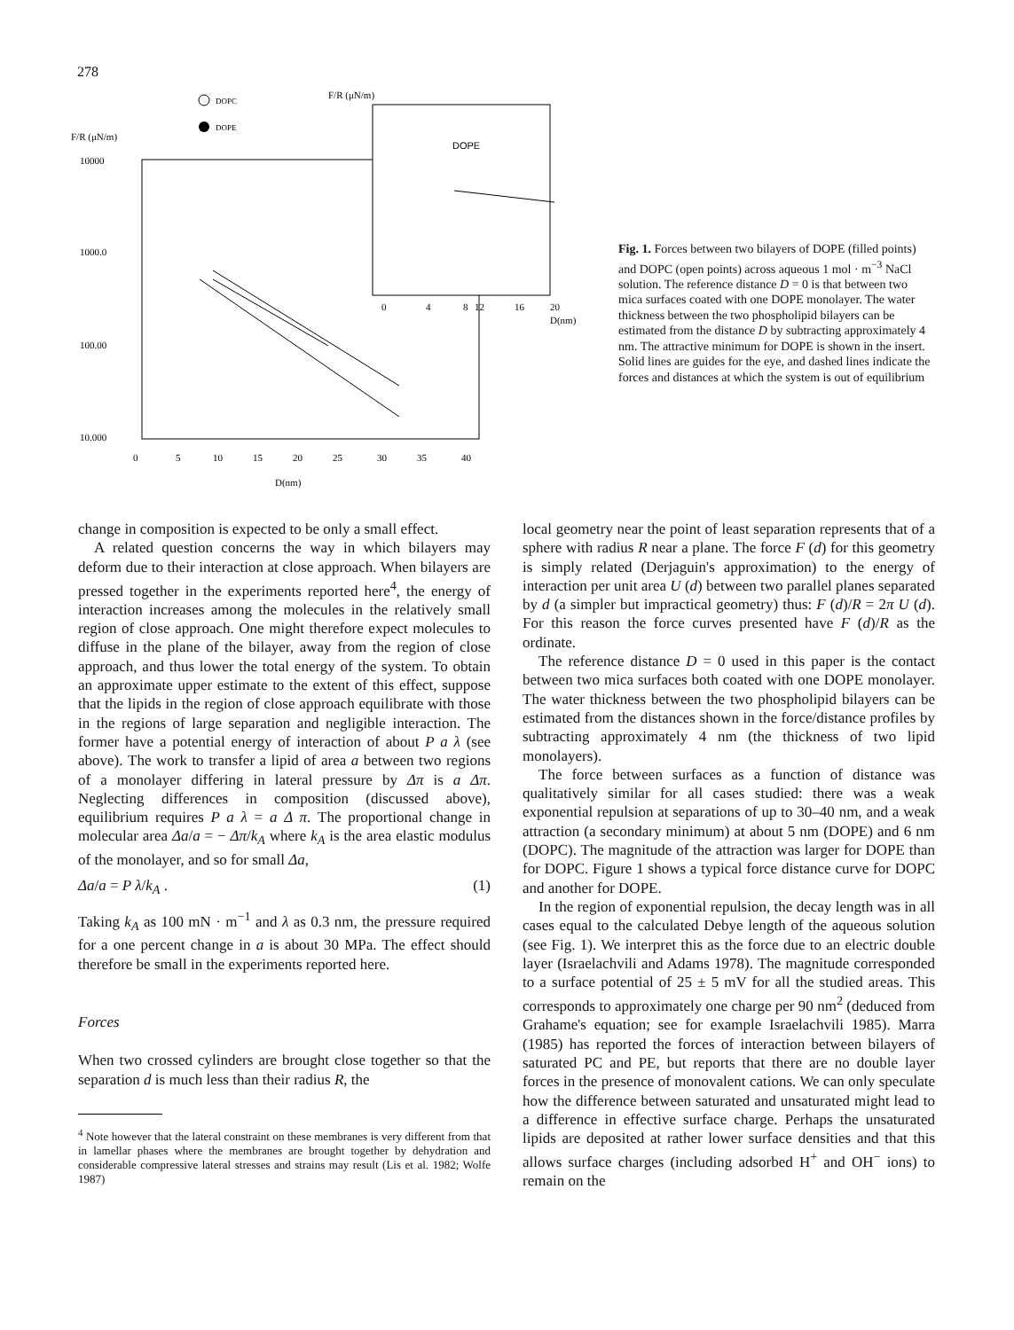278
DOPC
DOPE
F/R (μN/m)
F/R (μN/m)
10000
1000.0
100.00
10.000
0
5
10
15
20
25
30
35
40
D(nm)
DOPE
0
4
8
12
16
20
D(nm)
Fig. 1. Forces between two bilayers of DOPE (filled points) and DOPC (open points) across aqueous 1 mol · m<sup>−3</sup> NaCl solution. The reference distance D = 0 is that between two mica surfaces coated with one DOPE monolayer. The water thickness between the two phospholipid bilayers can be estimated from the distance D by subtracting approximately 4 nm. The attractive minimum for DOPE is shown in the insert. Solid lines are guides for the eye, and dashed lines indicate the forces and distances at which the system is out of equilibrium
change in composition is expected to be only a small effect.
A related question concerns the way in which bilayers may deform due to their interaction at close approach. When bilayers are pressed together in the experiments reported here<sup>4</sup>, the energy of interaction increases among the molecules in the relatively small region of close approach. One might therefore expect molecules to diffuse in the plane of the bilayer, away from the region of close approach, and thus lower the total energy of the system. To obtain an approximate upper estimate to the extent of this effect, suppose that the lipids in the region of close approach equilibrate with those in the regions of large separation and negligible interaction. The former have a potential energy of interaction of about P a λ (see above). The work to transfer a lipid of area a between two regions of a monolayer differing in lateral pressure by Δπ is a Δπ. Neglecting differences in composition (discussed above), equilibrium requires P a λ = a Δ π. The proportional change in molecular area Δa/a = − Δπ/k<sub>A</sub> where k<sub>A</sub> is the area elastic modulus of the monolayer, and so for small Δa,
Δa/a = P λ/k<sub>A</sub> . (1)
Taking k<sub>A</sub> as 100 mN · m<sup>−1</sup> and λ as 0.3 nm, the pressure required for a one percent change in a is about 30 MPa. The effect should therefore be small in the experiments reported here.
Forces
When two crossed cylinders are brought close together so that the separation d is much less than their radius R, the
<sup>4</sup> Note however that the lateral constraint on these membranes is very different from that in lamellar phases where the membranes are brought together by dehydration and considerable compressive lateral stresses and strains may result (Lis et al. 1982; Wolfe 1987)
local geometry near the point of least separation represents that of a sphere with radius R near a plane. The force F (d) for this geometry is simply related (Derjaguin's approximation) to the energy of interaction per unit area U (d) between two parallel planes separated by d (a simpler but impractical geometry) thus: F (d)/R = 2π U (d). For this reason the force curves presented have F (d)/R as the ordinate.
The reference distance D = 0 used in this paper is the contact between two mica surfaces both coated with one DOPE monolayer. The water thickness between the two phospholipid bilayers can be estimated from the distances shown in the force/distance profiles by subtracting approximately 4 nm (the thickness of two lipid monolayers).
The force between surfaces as a function of distance was qualitatively similar for all cases studied: there was a weak exponential repulsion at separations of up to 30–40 nm, and a weak attraction (a secondary minimum) at about 5 nm (DOPE) and 6 nm (DOPC). The magnitude of the attraction was larger for DOPE than for DOPC. Figure 1 shows a typical force distance curve for DOPC and another for DOPE.
In the region of exponential repulsion, the decay length was in all cases equal to the calculated Debye length of the aqueous solution (see Fig. 1). We interpret this as the force due to an electric double layer (Israelachvili and Adams 1978). The magnitude corresponded to a surface potential of 25 ± 5 mV for all the studied areas. This corresponds to approximately one charge per 90 nm<sup>2</sup> (deduced from Grahame's equation; see for example Israelachvili 1985). Marra (1985) has reported the forces of interaction between bilayers of saturated PC and PE, but reports that there are no double layer forces in the presence of monovalent cations. We can only speculate how the difference between saturated and unsaturated might lead to a difference in effective surface charge. Perhaps the unsaturated lipids are deposited at rather lower surface densities and that this allows surface charges (including adsorbed H<sup>+</sup> and OH<sup>−</sup> ions) to remain on the